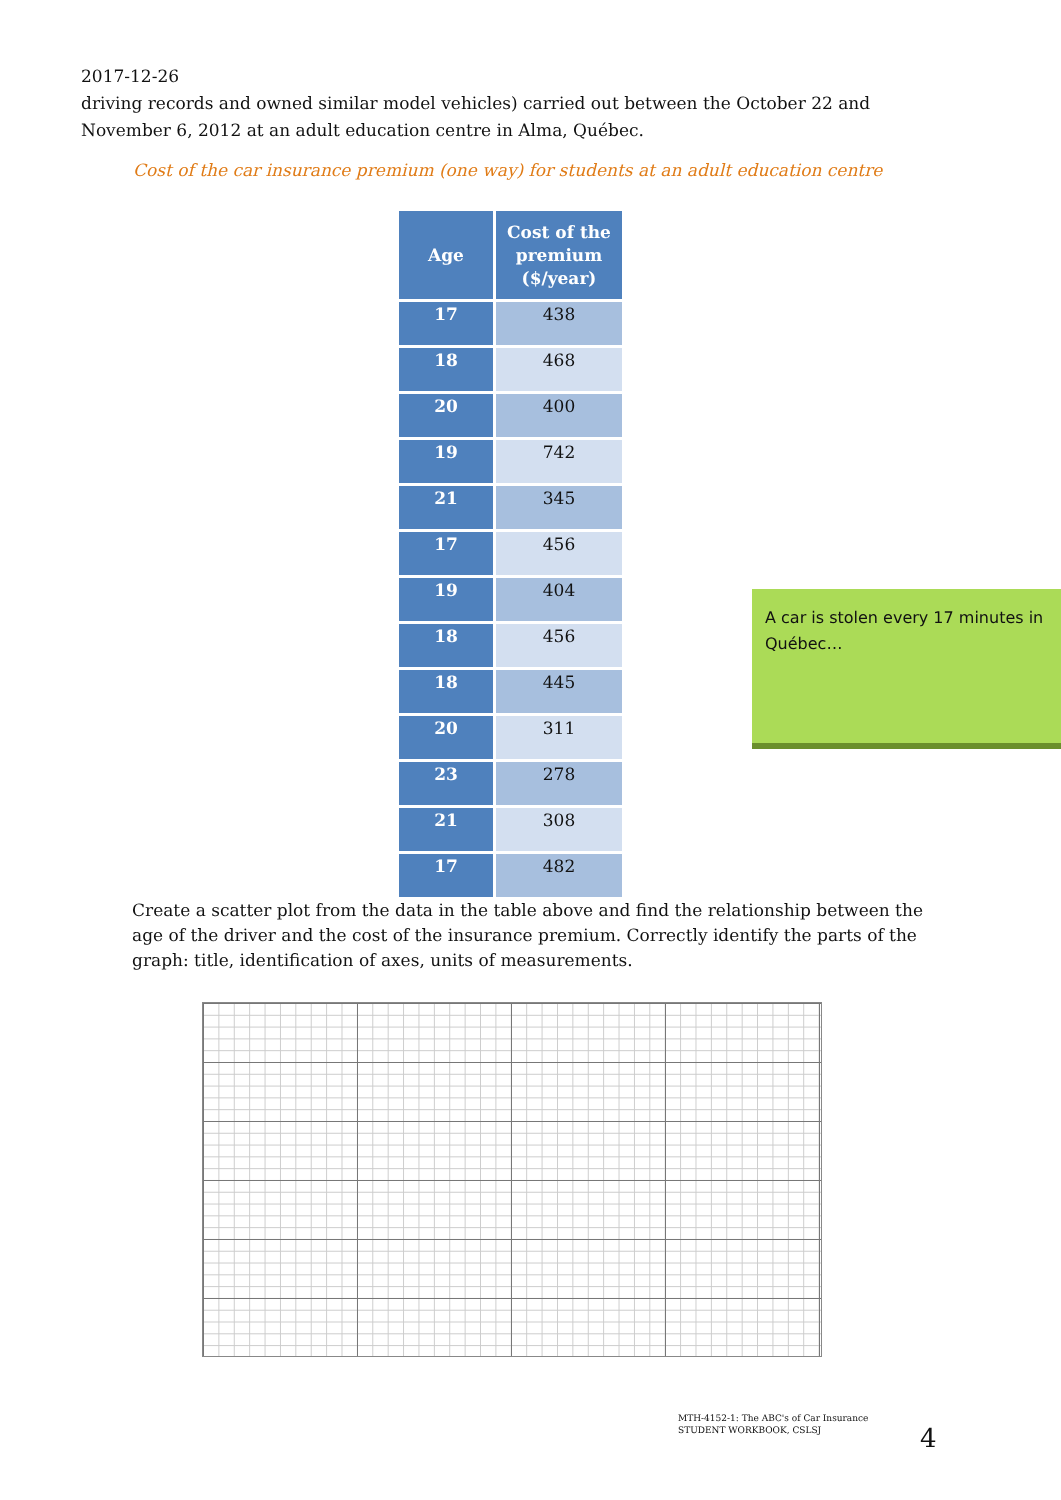2017-12-26
driving records and owned similar model vehicles) carried out between the October 22 and November 6, 2012 at an adult education centre in Alma, Québec.
Cost of the car insurance premium (one way) for students at an adult education centre
| Age | Cost of the premium ($/year) |
| --- | --- |
| 17 | 438 |
| 18 | 468 |
| 20 | 400 |
| 19 | 742 |
| 21 | 345 |
| 17 | 456 |
| 19 | 404 |
| 18 | 456 |
| 18 | 445 |
| 20 | 311 |
| 23 | 278 |
| 21 | 308 |
| 17 | 482 |
A car is stolen every 17 minutes in Québec…
Create a scatter plot from the data in the table above and find the relationship between the age of the driver and the cost of the insurance premium. Correctly identify the parts of the graph: title, identification of axes, units of measurements.
MTH-4152-1: The ABC's of Car Insurance
STUDENT WORKBOOK, CSLSJ
4